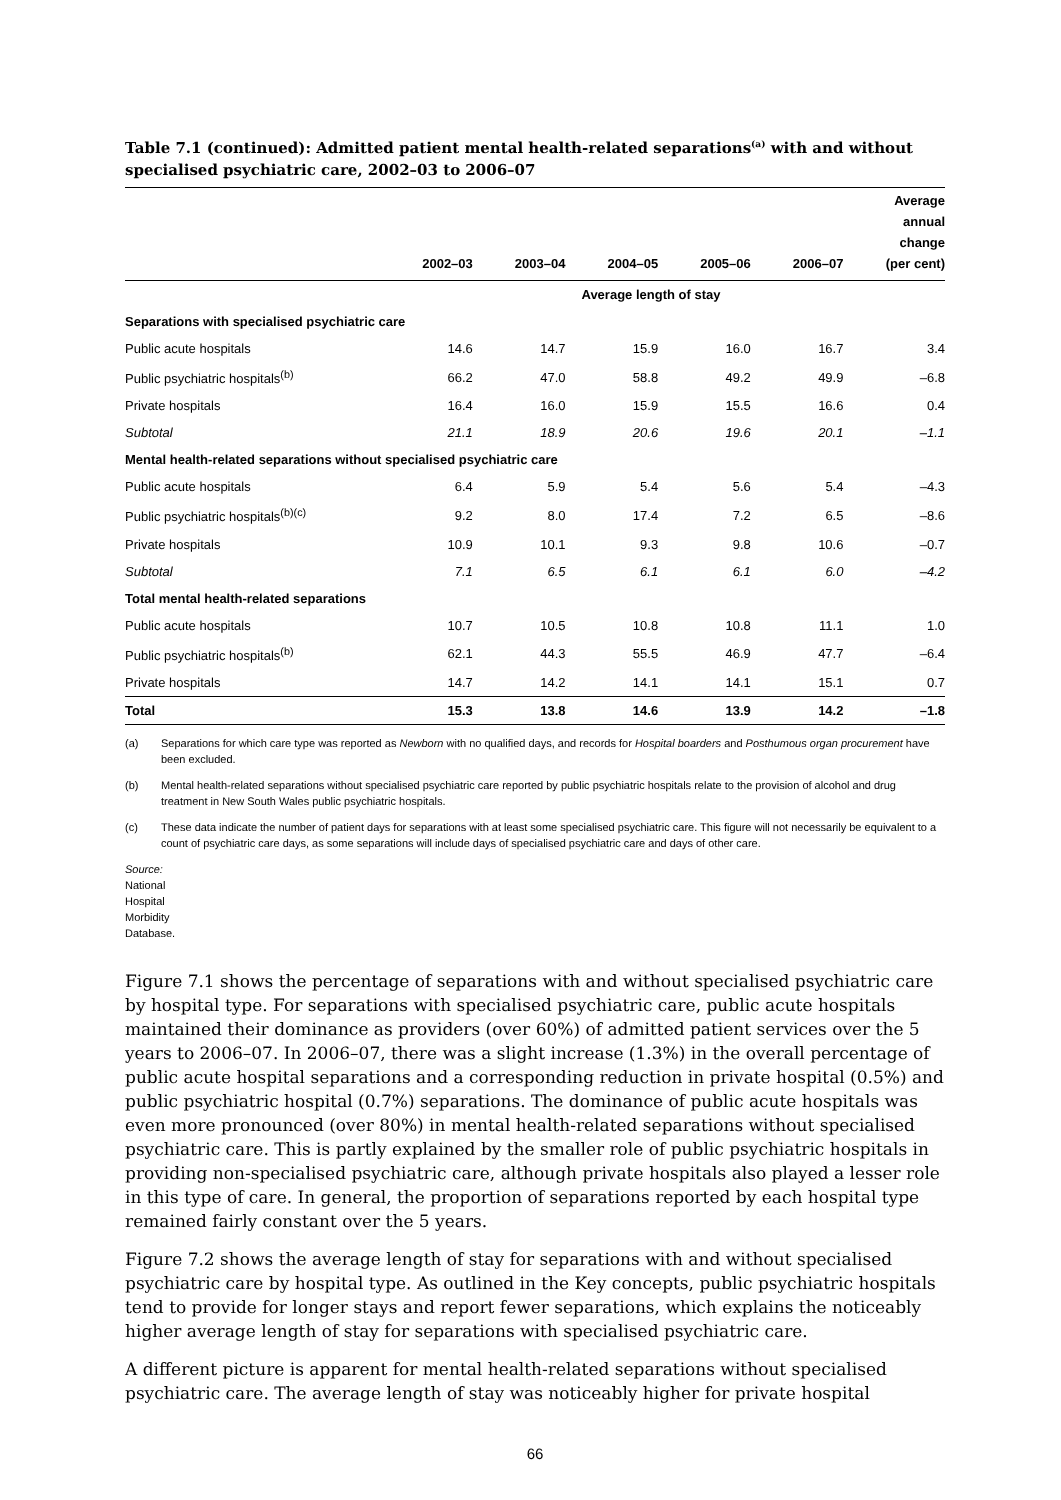Table 7.1 (continued): Admitted patient mental health-related separations<sup>(a)</sup> with and without specialised psychiatric care, 2002–03 to 2006–07
| | 2002–03 | 2003–04 | 2004–05 | 2005–06 | 2006–07 | Average annual change (per cent) |
| --- | --- | --- | --- | --- | --- | --- |
| | | | Average length of stay | | | |
| Separations with specialised psychiatric care | | | | | | |
| Public acute hospitals | 14.6 | 14.7 | 15.9 | 16.0 | 16.7 | 3.4 |
| Public psychiatric hospitals<sup>(b)</sup> | 66.2 | 47.0 | 58.8 | 49.2 | 49.9 | –6.8 |
| Private hospitals | 16.4 | 16.0 | 15.9 | 15.5 | 16.6 | 0.4 |
| Subtotal | 21.1 | 18.9 | 20.6 | 19.6 | 20.1 | –1.1 |
| Mental health-related separations without specialised psychiatric care | | | | | | |
| Public acute hospitals | 6.4 | 5.9 | 5.4 | 5.6 | 5.4 | –4.3 |
| Public psychiatric hospitals<sup>(b)(c)</sup> | 9.2 | 8.0 | 17.4 | 7.2 | 6.5 | –8.6 |
| Private hospitals | 10.9 | 10.1 | 9.3 | 9.8 | 10.6 | –0.7 |
| Subtotal | 7.1 | 6.5 | 6.1 | 6.1 | 6.0 | –4.2 |
| Total mental health-related separations | | | | | | |
| Public acute hospitals | 10.7 | 10.5 | 10.8 | 10.8 | 11.1 | 1.0 |
| Public psychiatric hospitals<sup>(b)</sup> | 62.1 | 44.3 | 55.5 | 46.9 | 47.7 | –6.4 |
| Private hospitals | 14.7 | 14.2 | 14.1 | 14.1 | 15.1 | 0.7 |
| Total | 15.3 | 13.8 | 14.6 | 13.9 | 14.2 | –1.8 |
(a) Separations for which care type was reported as Newborn with no qualified days, and records for Hospital boarders and Posthumous organ procurement have been excluded.
(b) Mental health-related separations without specialised psychiatric care reported by public psychiatric hospitals relate to the provision of alcohol and drug treatment in New South Wales public psychiatric hospitals.
(c) These data indicate the number of patient days for separations with at least some specialised psychiatric care. This figure will not necessarily be equivalent to a count of psychiatric care days, as some separations will include days of specialised psychiatric care and days of other care.
Source: National Hospital Morbidity Database.
Figure 7.1 shows the percentage of separations with and without specialised psychiatric care by hospital type. For separations with specialised psychiatric care, public acute hospitals maintained their dominance as providers (over 60%) of admitted patient services over the 5 years to 2006–07. In 2006–07, there was a slight increase (1.3%) in the overall percentage of public acute hospital separations and a corresponding reduction in private hospital (0.5%) and public psychiatric hospital (0.7%) separations. The dominance of public acute hospitals was even more pronounced (over 80%) in mental health-related separations without specialised psychiatric care. This is partly explained by the smaller role of public psychiatric hospitals in providing non-specialised psychiatric care, although private hospitals also played a lesser role in this type of care. In general, the proportion of separations reported by each hospital type remained fairly constant over the 5 years.
Figure 7.2 shows the average length of stay for separations with and without specialised psychiatric care by hospital type. As outlined in the Key concepts, public psychiatric hospitals tend to provide for longer stays and report fewer separations, which explains the noticeably higher average length of stay for separations with specialised psychiatric care.
A different picture is apparent for mental health-related separations without specialised psychiatric care. The average length of stay was noticeably higher for private hospital
66